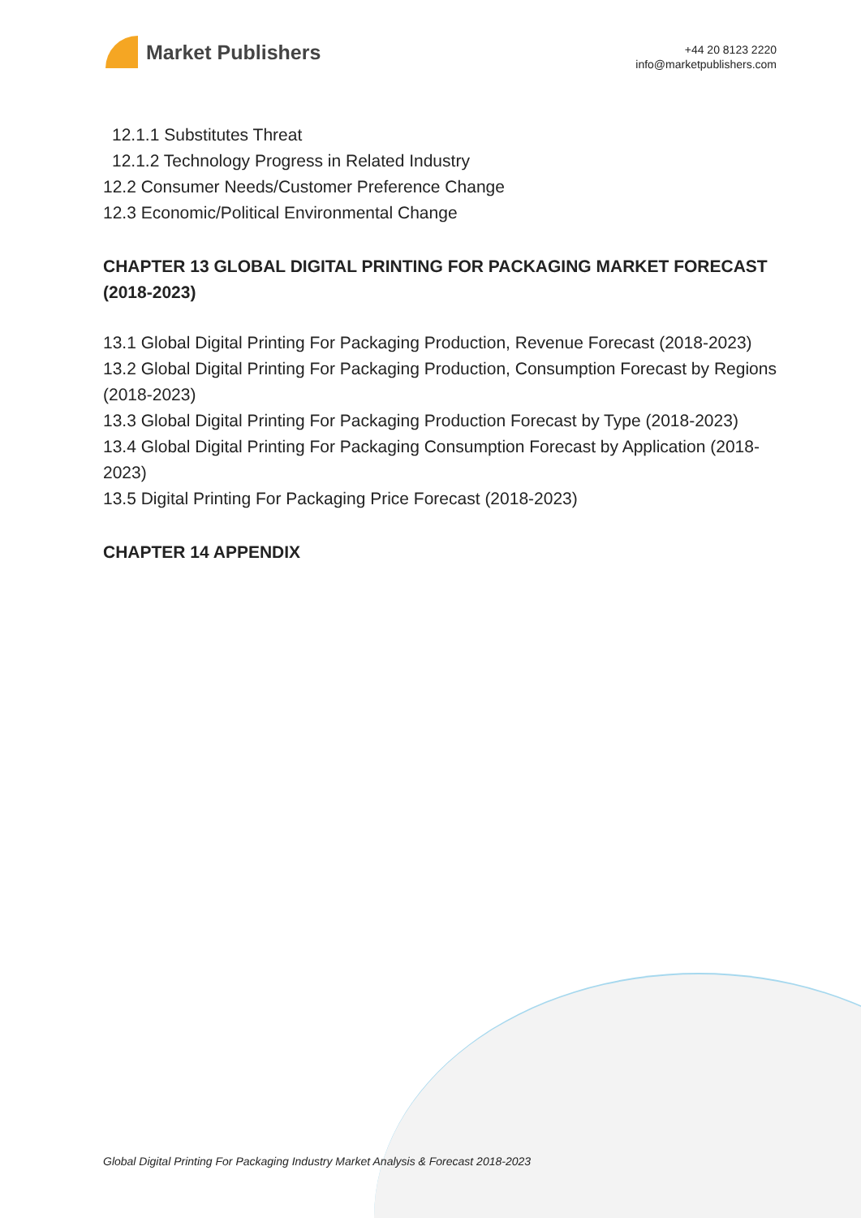Market Publishers
+44 20 8123 2220
info@marketpublishers.com
12.1.1 Substitutes Threat
12.1.2 Technology Progress in Related Industry
12.2 Consumer Needs/Customer Preference Change
12.3 Economic/Political Environmental Change
CHAPTER 13 GLOBAL DIGITAL PRINTING FOR PACKAGING MARKET FORECAST (2018-2023)
13.1 Global Digital Printing For Packaging Production, Revenue Forecast (2018-2023)
13.2 Global Digital Printing For Packaging Production, Consumption Forecast by Regions (2018-2023)
13.3 Global Digital Printing For Packaging Production Forecast by Type (2018-2023)
13.4 Global Digital Printing For Packaging Consumption Forecast by Application (2018-2023)
13.5 Digital Printing For Packaging Price Forecast (2018-2023)
CHAPTER 14 APPENDIX
Global Digital Printing For Packaging Industry Market Analysis & Forecast 2018-2023